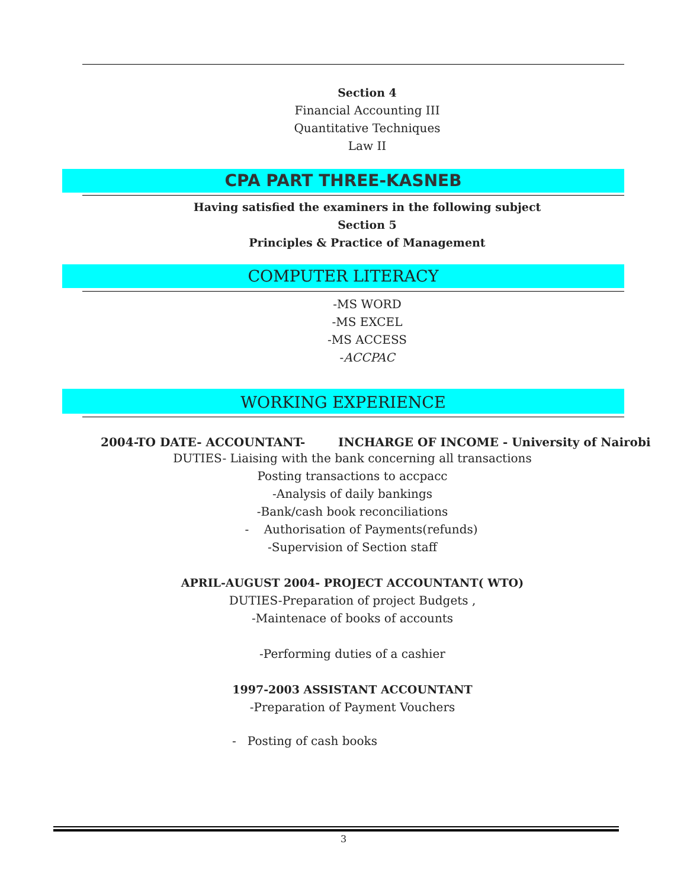Section 4
Financial Accounting III
Quantitative Techniques
Law II
CPA PART THREE-KASNEB
Having satisfied the examiners in the following subject
Section 5
Principles & Practice of Management
COMPUTER LITERACY
-MS WORD
-MS EXCEL
-MS ACCESS
-ACCPAC
WORKING EXPERIENCE
2004-TO DATE- ACCOUNTANT- INCHARGE OF INCOME - University of Nairobi
DUTIES- Liaising with the bank concerning all transactions
Posting transactions to accpacc
-Analysis of daily bankings
-Bank/cash book reconciliations
- Authorisation of Payments(refunds)
-Supervision of Section staff
APRIL-AUGUST 2004- PROJECT ACCOUNTANT( WTO)
DUTIES-Preparation of project Budgets ,
-Maintenace of books of accounts
-Performing duties of a cashier
1997-2003 ASSISTANT ACCOUNTANT
-Preparation of Payment Vouchers
- Posting of cash books
3